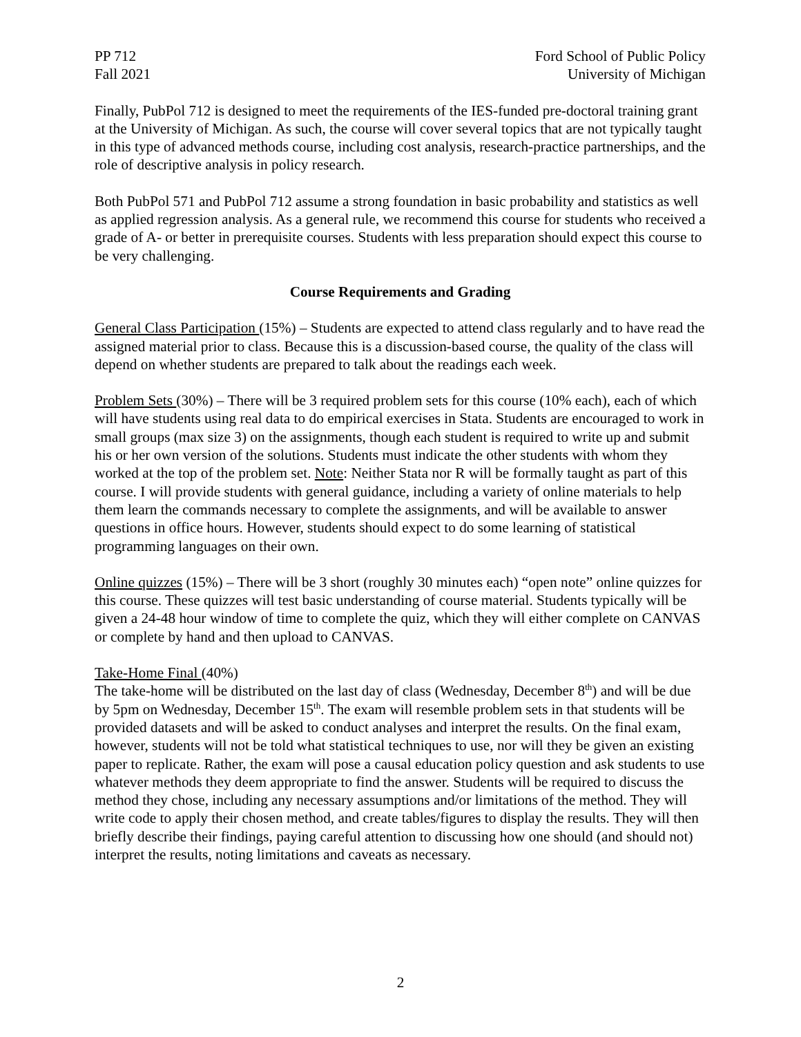PP 712
Fall 2021
Ford School of Public Policy
University of Michigan
Finally, PubPol 712 is designed to meet the requirements of the IES-funded pre-doctoral training grant at the University of Michigan. As such, the course will cover several topics that are not typically taught in this type of advanced methods course, including cost analysis, research-practice partnerships, and the role of descriptive analysis in policy research.
Both PubPol 571 and PubPol 712 assume a strong foundation in basic probability and statistics as well as applied regression analysis. As a general rule, we recommend this course for students who received a grade of A- or better in prerequisite courses. Students with less preparation should expect this course to be very challenging.
Course Requirements and Grading
General Class Participation (15%) – Students are expected to attend class regularly and to have read the assigned material prior to class. Because this is a discussion-based course, the quality of the class will depend on whether students are prepared to talk about the readings each week.
Problem Sets (30%) – There will be 3 required problem sets for this course (10% each), each of which will have students using real data to do empirical exercises in Stata. Students are encouraged to work in small groups (max size 3) on the assignments, though each student is required to write up and submit his or her own version of the solutions. Students must indicate the other students with whom they worked at the top of the problem set. Note: Neither Stata nor R will be formally taught as part of this course. I will provide students with general guidance, including a variety of online materials to help them learn the commands necessary to complete the assignments, and will be available to answer questions in office hours. However, students should expect to do some learning of statistical programming languages on their own.
Online quizzes (15%) – There will be 3 short (roughly 30 minutes each) “open note” online quizzes for this course. These quizzes will test basic understanding of course material. Students typically will be given a 24-48 hour window of time to complete the quiz, which they will either complete on CANVAS or complete by hand and then upload to CANVAS.
Take-Home Final (40%)
The take-home will be distributed on the last day of class (Wednesday, December 8<sup>th</sup>) and will be due by 5pm on Wednesday, December 15<sup>th</sup>. The exam will resemble problem sets in that students will be provided datasets and will be asked to conduct analyses and interpret the results. On the final exam, however, students will not be told what statistical techniques to use, nor will they be given an existing paper to replicate. Rather, the exam will pose a causal education policy question and ask students to use whatever methods they deem appropriate to find the answer. Students will be required to discuss the method they chose, including any necessary assumptions and/or limitations of the method. They will write code to apply their chosen method, and create tables/figures to display the results. They will then briefly describe their findings, paying careful attention to discussing how one should (and should not) interpret the results, noting limitations and caveats as necessary.
2